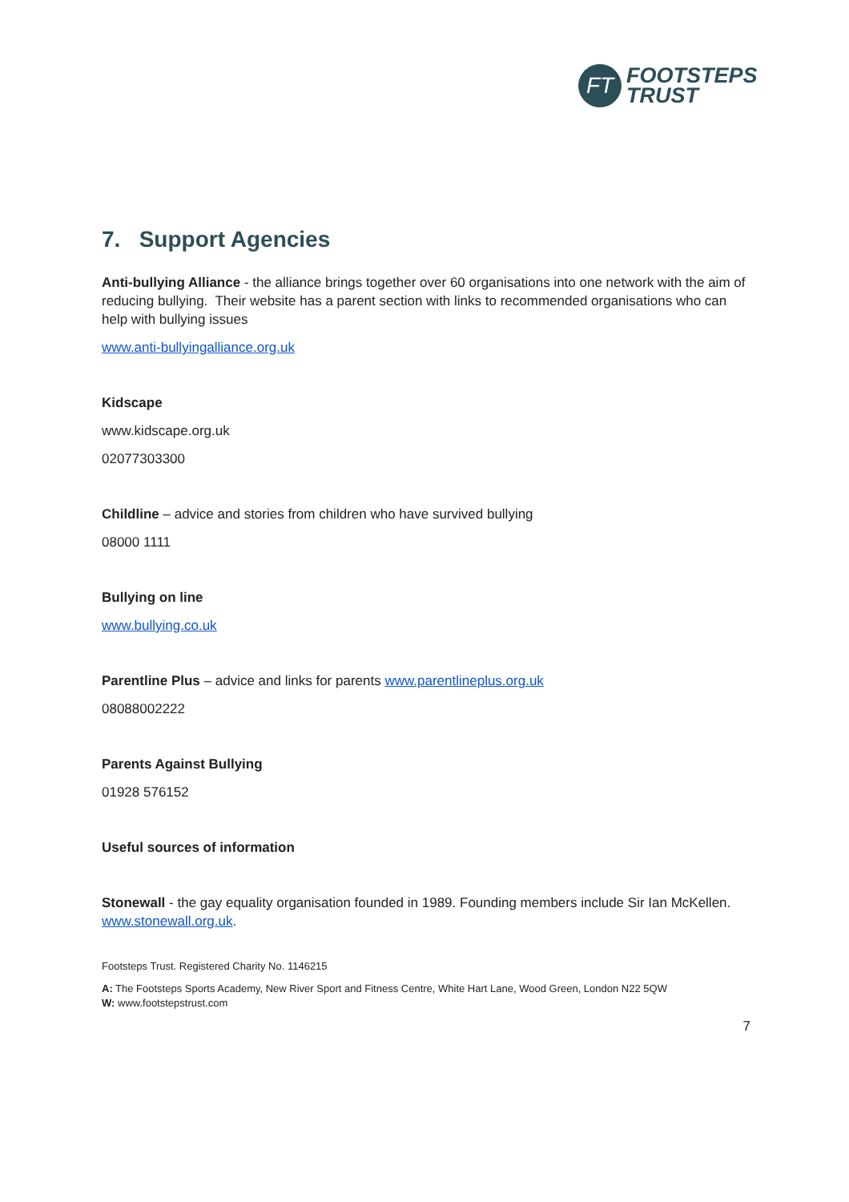FT
FOOTSTEPS
TRUST
7. Support Agencies
Anti-bullying Alliance - the alliance brings together over 60 organisations into one network with the aim of reducing bullying. Their website has a parent section with links to recommended organisations who can help with bullying issues
www.anti-bullyingalliance.org.uk
Kidscape
www.kidscape.org.uk
02077303300
Childline – advice and stories from children who have survived bullying
08000 1111
Bullying on line
www.bullying.co.uk
Parentline Plus – advice and links for parents www.parentlineplus.org.uk
08088002222
Parents Against Bullying
01928 576152
Useful sources of information
Stonewall - the gay equality organisation founded in 1989. Founding members include Sir Ian McKellen. www.stonewall.org.uk.
Footsteps Trust. Registered Charity No. 1146215
A: The Footsteps Sports Academy, New River Sport and Fitness Centre, White Hart Lane, Wood Green, London N22 5QW
W: www.footstepstrust.com
7